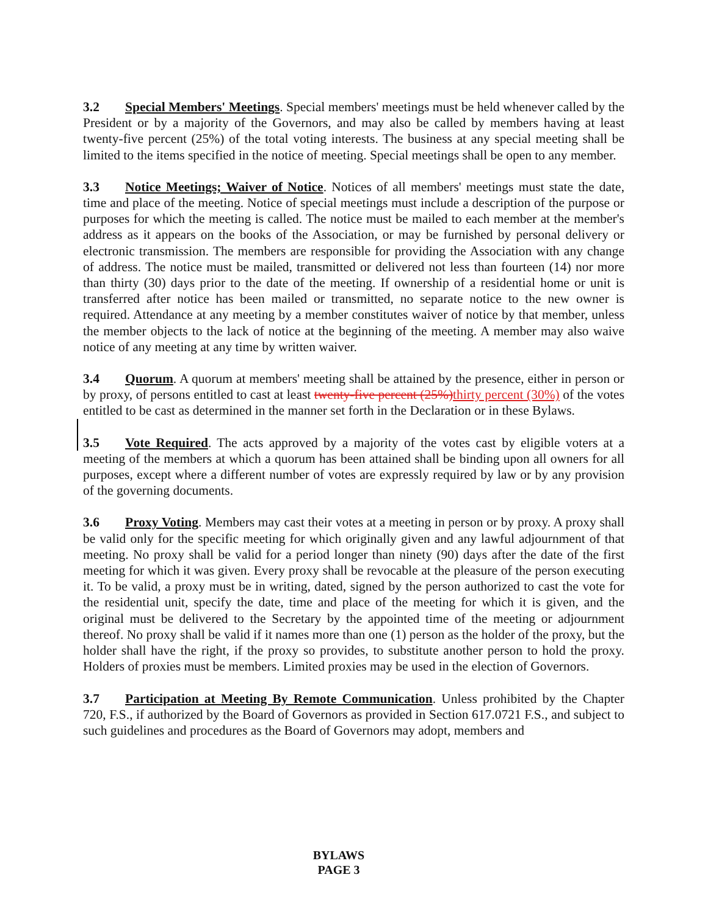3.2 Special Members' Meetings. Special members' meetings must be held whenever called by the President or by a majority of the Governors, and may also be called by members having at least twenty-five percent (25%) of the total voting interests. The business at any special meeting shall be limited to the items specified in the notice of meeting. Special meetings shall be open to any member.
3.3 Notice Meetings; Waiver of Notice. Notices of all members' meetings must state the date, time and place of the meeting. Notice of special meetings must include a description of the purpose or purposes for which the meeting is called. The notice must be mailed to each member at the member's address as it appears on the books of the Association, or may be furnished by personal delivery or electronic transmission. The members are responsible for providing the Association with any change of address. The notice must be mailed, transmitted or delivered not less than fourteen (14) nor more than thirty (30) days prior to the date of the meeting. If ownership of a residential home or unit is transferred after notice has been mailed or transmitted, no separate notice to the new owner is required. Attendance at any meeting by a member constitutes waiver of notice by that member, unless the member objects to the lack of notice at the beginning of the meeting. A member may also waive notice of any meeting at any time by written waiver.
3.4 Quorum. A quorum at members' meeting shall be attained by the presence, either in person or by proxy, of persons entitled to cast at least twenty-five percent (25%)thirty percent (30%) of the votes entitled to be cast as determined in the manner set forth in the Declaration or in these Bylaws.
3.5 Vote Required. The acts approved by a majority of the votes cast by eligible voters at a meeting of the members at which a quorum has been attained shall be binding upon all owners for all purposes, except where a different number of votes are expressly required by law or by any provision of the governing documents.
3.6 Proxy Voting. Members may cast their votes at a meeting in person or by proxy. A proxy shall be valid only for the specific meeting for which originally given and any lawful adjournment of that meeting. No proxy shall be valid for a period longer than ninety (90) days after the date of the first meeting for which it was given. Every proxy shall be revocable at the pleasure of the person executing it. To be valid, a proxy must be in writing, dated, signed by the person authorized to cast the vote for the residential unit, specify the date, time and place of the meeting for which it is given, and the original must be delivered to the Secretary by the appointed time of the meeting or adjournment thereof. No proxy shall be valid if it names more than one (1) person as the holder of the proxy, but the holder shall have the right, if the proxy so provides, to substitute another person to hold the proxy. Holders of proxies must be members. Limited proxies may be used in the election of Governors.
3.7 Participation at Meeting By Remote Communication. Unless prohibited by the Chapter 720, F.S., if authorized by the Board of Governors as provided in Section 617.0721 F.S., and subject to such guidelines and procedures as the Board of Governors may adopt, members and
BYLAWS
PAGE 3